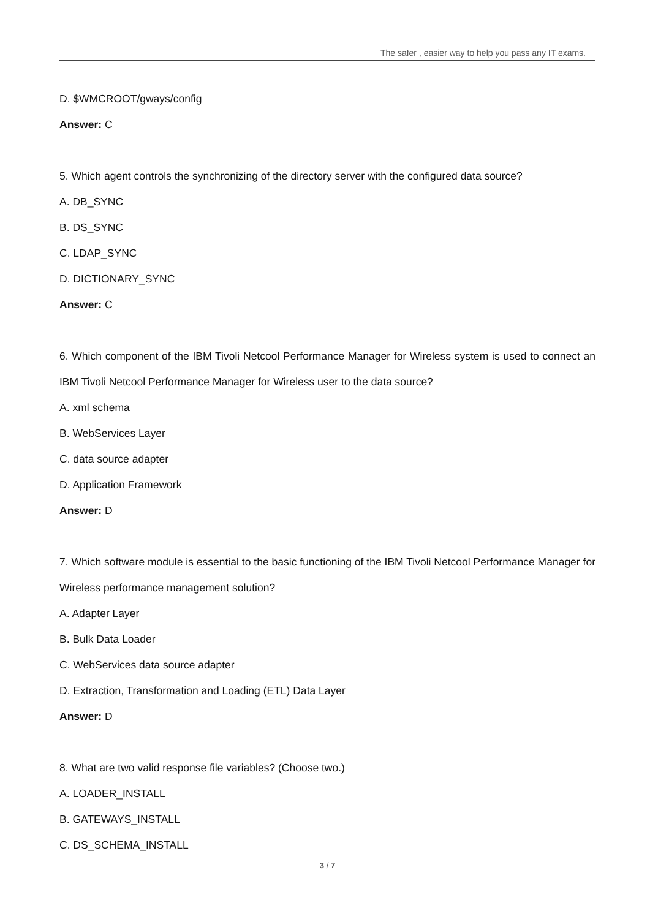The safer , easier way to help you pass any IT exams.
D. $WMCROOT/gways/config
Answer: C
5. Which agent controls the synchronizing of the directory server with the configured data source?
A. DB_SYNC
B. DS_SYNC
C. LDAP_SYNC
D. DICTIONARY_SYNC
Answer: C
6. Which component of the IBM Tivoli Netcool Performance Manager for Wireless system is used to connect an IBM Tivoli Netcool Performance Manager for Wireless user to the data source?
A. xml schema
B. WebServices Layer
C. data source adapter
D. Application Framework
Answer: D
7. Which software module is essential to the basic functioning of the IBM Tivoli Netcool Performance Manager for Wireless performance management solution?
A. Adapter Layer
B. Bulk Data Loader
C. WebServices data source adapter
D. Extraction, Transformation and Loading (ETL) Data Layer
Answer: D
8. What are two valid response file variables? (Choose two.)
A. LOADER_INSTALL
B. GATEWAYS_INSTALL
C. DS_SCHEMA_INSTALL
3 / 7